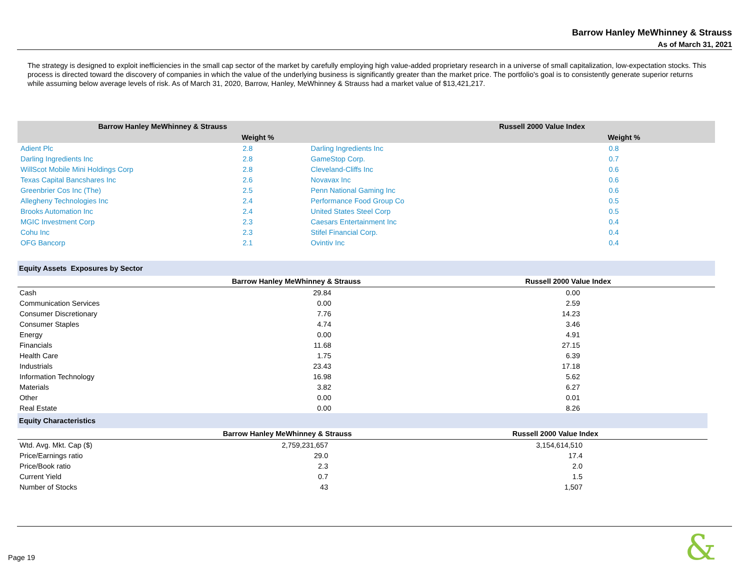Barrow Hanley MeWhinney & Strauss
As of March 31, 2021
The strategy is designed to exploit inefficiencies in the small cap sector of the market by carefully employing high value-added proprietary research in a universe of small capitalization, low-expectation stocks. This process is directed toward the discovery of companies in which the value of the underlying business is significantly greater than the market price. The portfolio's goal is to consistently generate superior returns while assuming below average levels of risk. As of March 31, 2020, Barrow, Hanley, MeWhinney & Strauss had a market value of $13,421,217.
| Barrow Hanley MeWhinney & Strauss | | Russell 2000 Value Index | |
| --- | --- | --- | --- |
| | Weight % | | Weight % |
| Adient Plc | 2.8 | Darling Ingredients Inc | 0.8 |
| Darling Ingredients Inc | 2.8 | GameStop Corp. | 0.7 |
| WillScot Mobile Mini Holdings Corp | 2.8 | Cleveland-Cliffs Inc | 0.6 |
| Texas Capital Bancshares Inc | 2.6 | Novavax Inc | 0.6 |
| Greenbrier Cos Inc (The) | 2.5 | Penn National Gaming Inc | 0.6 |
| Allegheny Technologies Inc | 2.4 | Performance Food Group Co | 0.5 |
| Brooks Automation Inc | 2.4 | United States Steel Corp | 0.5 |
| MGIC Investment Corp | 2.3 | Caesars Entertainment Inc | 0.4 |
| Cohu Inc | 2.3 | Stifel Financial Corp. | 0.4 |
| OFG Bancorp | 2.1 | Ovintiv Inc | 0.4 |
| Equity Assets Exposures by Sector | | |
| --- | --- | --- |
| | Barrow Hanley MeWhinney & Strauss | Russell 2000 Value Index |
| Cash | 29.84 | 0.00 |
| Communication Services | 0.00 | 2.59 |
| Consumer Discretionary | 7.76 | 14.23 |
| Consumer Staples | 4.74 | 3.46 |
| Energy | 0.00 | 4.91 |
| Financials | 11.68 | 27.15 |
| Health Care | 1.75 | 6.39 |
| Industrials | 23.43 | 17.18 |
| Information Technology | 16.98 | 5.62 |
| Materials | 3.82 | 6.27 |
| Other | 0.00 | 0.01 |
| Real Estate | 0.00 | 8.26 |
| Equity Characteristics | | |
| --- | --- | --- |
| | Barrow Hanley MeWhinney & Strauss | Russell 2000 Value Index |
| Wtd. Avg. Mkt. Cap ($) | 2,759,231,657 | 3,154,614,510 |
| Price/Earnings ratio | 29.0 | 17.4 |
| Price/Book ratio | 2.3 | 2.0 |
| Current Yield | 0.7 | 1.5 |
| Number of Stocks | 43 | 1,507 |
Page 19 &